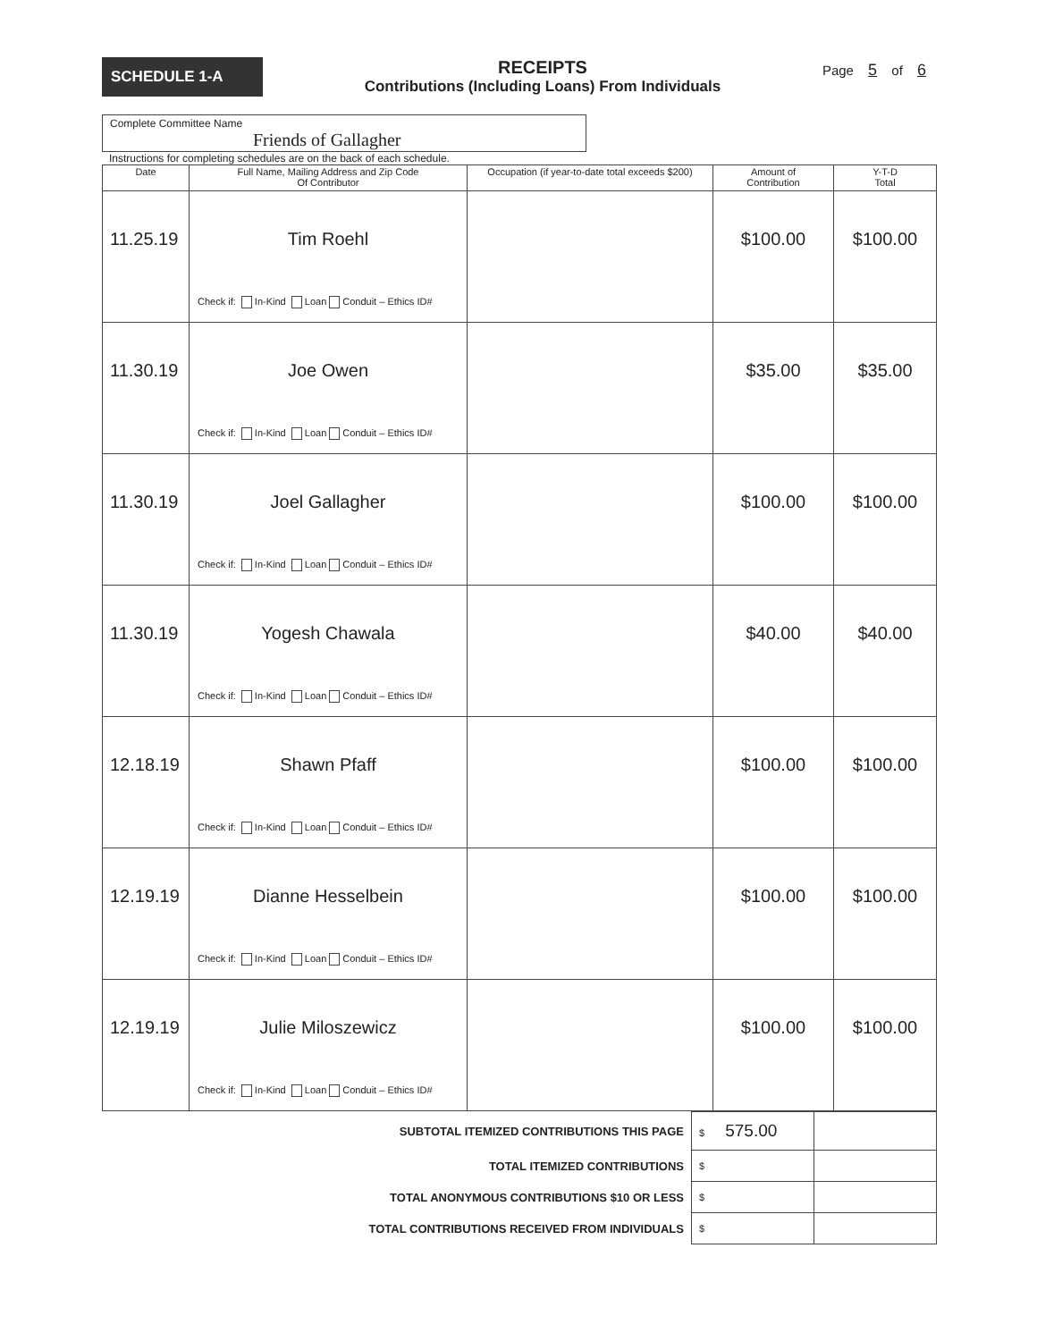SCHEDULE 1-A
RECEIPTS
Contributions (Including Loans) From Individuals
Page 5 of 6
Complete Committee Name
Friends of Gallagher
Instructions for completing schedules are on the back of each schedule.
| Date | Full Name, Mailing Address and Zip Code Of Contributor | Occupation (if year-to-date total exceeds $200) | Amount of Contribution | Y-T-D Total |
| --- | --- | --- | --- | --- |
| 11.25.19 | Tim Roehl Check if: In-Kind Loan Conduit – Ethics ID# | | $100.00 | $100.00 |
| 11.30.19 | Joe Owen Check if: In-Kind Loan Conduit – Ethics ID# | | $35.00 | $35.00 |
| 11.30.19 | Joel Gallagher Check if: In-Kind Loan Conduit – Ethics ID# | | $100.00 | $100.00 |
| 11.30.19 | Yogesh Chawala Check if: In-Kind Loan Conduit – Ethics ID# | | $40.00 | $40.00 |
| 12.18.19 | Shawn Pfaff Check if: In-Kind Loan Conduit – Ethics ID# | | $100.00 | $100.00 |
| 12.19.19 | Dianne Hesselbein Check if: In-Kind Loan Conduit – Ethics ID# | | $100.00 | $100.00 |
| 12.19.19 | Julie Miloszewicz Check if: In-Kind Loan Conduit – Ethics ID# | | $100.00 | $100.00 |
| SUBTOTAL ITEMIZED CONTRIBUTIONS THIS PAGE | $ 575.00 | |
| TOTAL ITEMIZED CONTRIBUTIONS | $ | |
| TOTAL ANONYMOUS CONTRIBUTIONS $10 OR LESS | $ | |
| TOTAL CONTRIBUTIONS RECEIVED FROM INDIVIDUALS | $ | |